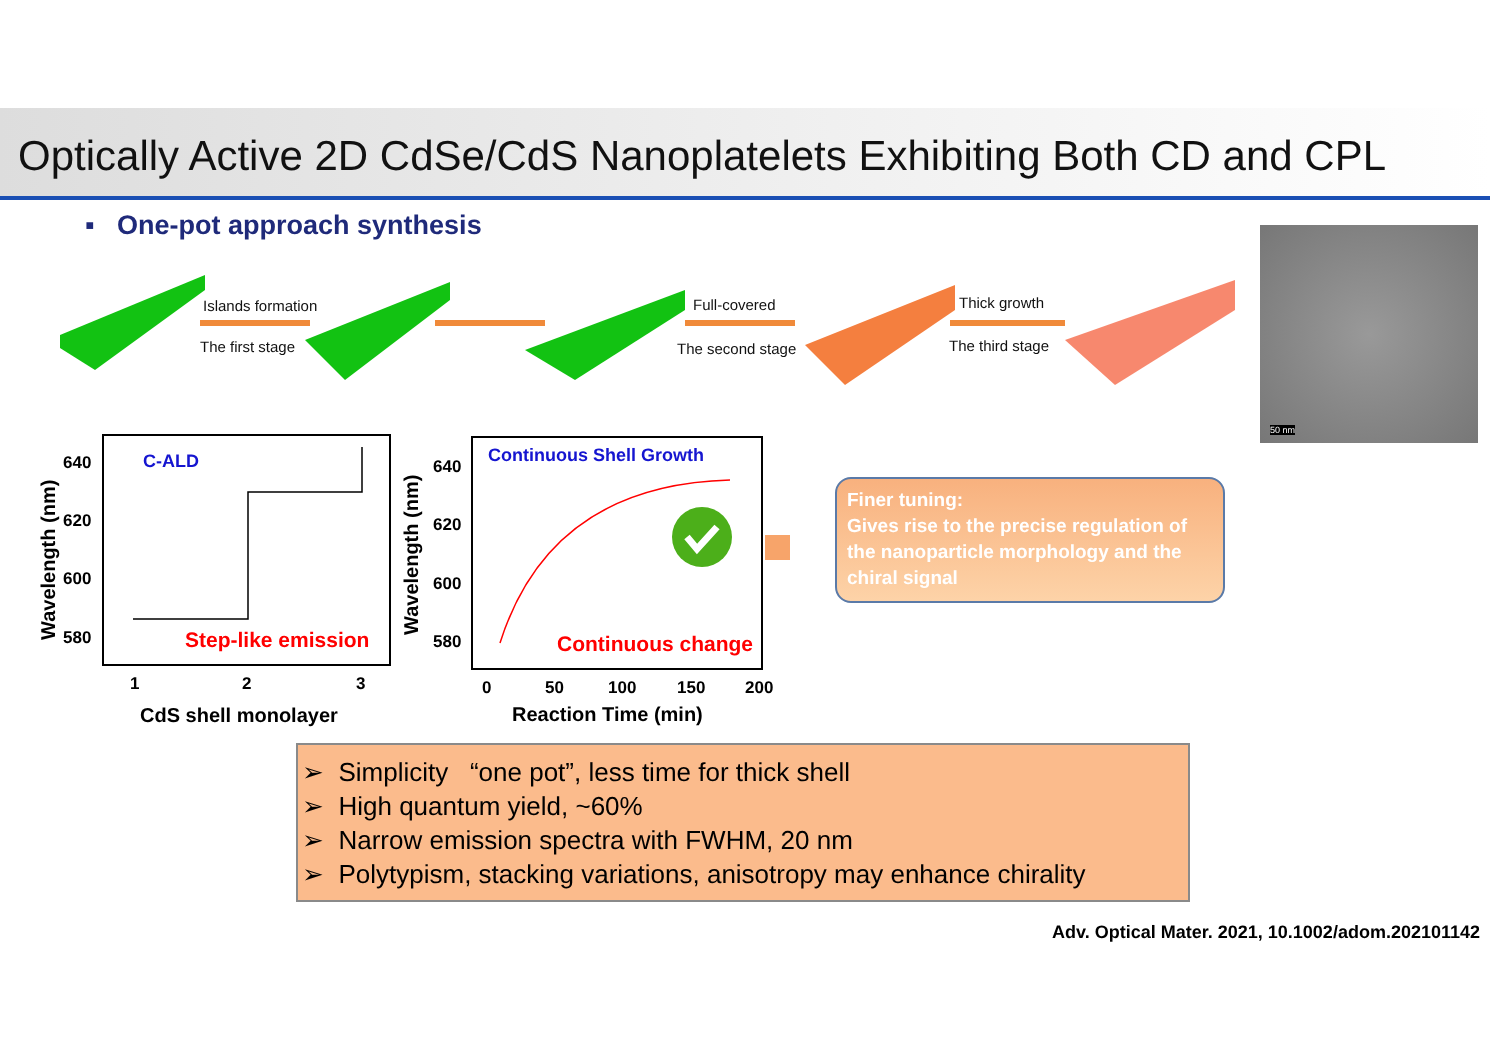Optically Active 2D CdSe/CdS Nanoplatelets Exhibiting Both CD and CPL
▪ One-pot approach synthesis
Islands formation
The first stage
Full-covered
The second stage
Thick growth
The third stage
50 nm
C-ALD
Step-like emission
640
620
600
580
1
2
3
CdS shell monolayer
Wavelength (nm)
Continuous Shell Growth
Continuous change
640
620
600
580
0
50
100
150
200
Reaction Time (min)
Wavelength (nm)
Finer tuning:
Gives rise to the precise regulation of the nanoparticle morphology and the chiral signal
➢ Simplicity “one pot”, less time for thick shell
➢ High quantum yield, ~60%
➢ Narrow emission spectra with FWHM, 20 nm
➢ Polytypism, stacking variations, anisotropy may enhance chirality
Adv. Optical Mater. 2021, 10.1002/adom.202101142